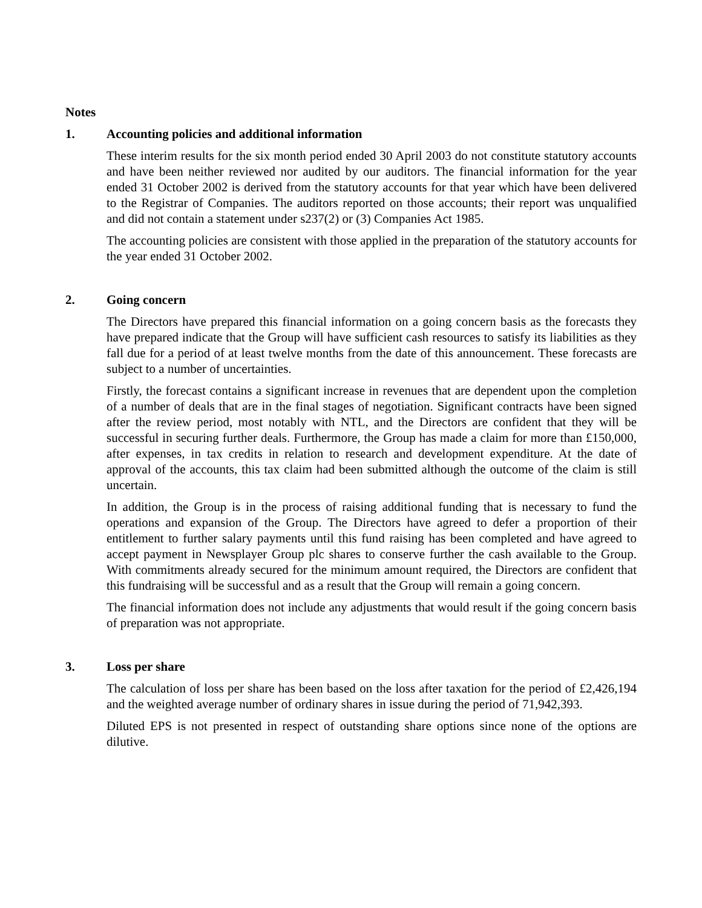Notes
1. Accounting policies and additional information
These interim results for the six month period ended 30 April 2003 do not constitute statutory accounts and have been neither reviewed nor audited by our auditors. The financial information for the year ended 31 October 2002 is derived from the statutory accounts for that year which have been delivered to the Registrar of Companies. The auditors reported on those accounts; their report was unqualified and did not contain a statement under s237(2) or (3) Companies Act 1985.
The accounting policies are consistent with those applied in the preparation of the statutory accounts for the year ended 31 October 2002.
2. Going concern
The Directors have prepared this financial information on a going concern basis as the forecasts they have prepared indicate that the Group will have sufficient cash resources to satisfy its liabilities as they fall due for a period of at least twelve months from the date of this announcement. These forecasts are subject to a number of uncertainties.
Firstly, the forecast contains a significant increase in revenues that are dependent upon the completion of a number of deals that are in the final stages of negotiation. Significant contracts have been signed after the review period, most notably with NTL, and the Directors are confident that they will be successful in securing further deals. Furthermore, the Group has made a claim for more than £150,000, after expenses, in tax credits in relation to research and development expenditure. At the date of approval of the accounts, this tax claim had been submitted although the outcome of the claim is still uncertain.
In addition, the Group is in the process of raising additional funding that is necessary to fund the operations and expansion of the Group. The Directors have agreed to defer a proportion of their entitlement to further salary payments until this fund raising has been completed and have agreed to accept payment in Newsplayer Group plc shares to conserve further the cash available to the Group. With commitments already secured for the minimum amount required, the Directors are confident that this fundraising will be successful and as a result that the Group will remain a going concern.
The financial information does not include any adjustments that would result if the going concern basis of preparation was not appropriate.
3. Loss per share
The calculation of loss per share has been based on the loss after taxation for the period of £2,426,194 and the weighted average number of ordinary shares in issue during the period of 71,942,393.
Diluted EPS is not presented in respect of outstanding share options since none of the options are dilutive.